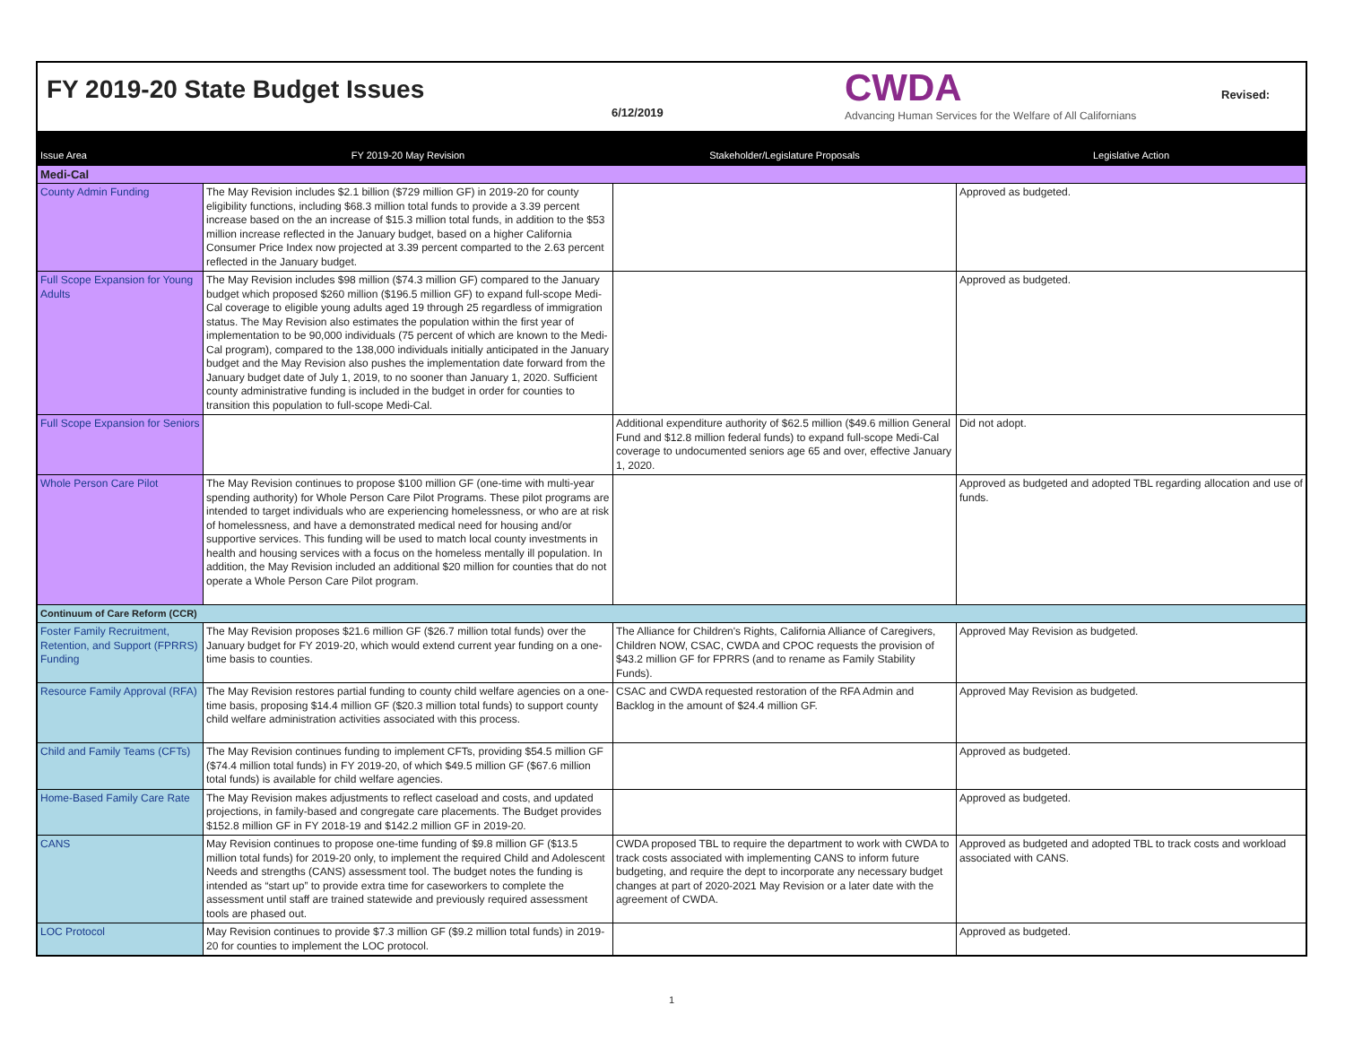FY 2019-20 State Budget Issues
6/12/2019
CWDA
Advancing Human Services for the Welfare of All Californians
Revised:
| Issue Area | FY 2019-20 May Revision | Stakeholder/Legislature Proposals | Legislative Action |
| --- | --- | --- | --- |
| Medi-Cal | | | |
| County Admin Funding | The May Revision includes $2.1 billion ($729 million GF) in 2019-20 for county eligibility functions, including $68.3 million total funds to provide a 3.39 percent increase based on the an increase of $15.3 million total funds, in addition to the $53 million increase reflected in the January budget, based on a higher California Consumer Price Index now projected at 3.39 percent comparted to the 2.63 percent reflected in the January budget. | | Approved as budgeted. |
| Full Scope Expansion for Young Adults | The May Revision includes $98 million ($74.3 million GF) compared to the January budget which proposed $260 million ($196.5 million GF) to expand full-scope Medi-Cal coverage to eligible young adults aged 19 through 25 regardless of immigration status. The May Revision also estimates the population within the first year of implementation to be 90,000 individuals (75 percent of which are known to the Medi-Cal program), compared to the 138,000 individuals initially anticipated in the January budget and the May Revision also pushes the implementation date forward from the January budget date of July 1, 2019, to no sooner than January 1, 2020. Sufficient county administrative funding is included in the budget in order for counties to transition this population to full-scope Medi-Cal. | | Approved as budgeted. |
| Full Scope Expansion for Seniors | | Additional expenditure authority of $62.5 million ($49.6 million General Fund and $12.8 million federal funds) to expand full-scope Medi-Cal coverage to undocumented seniors age 65 and over, effective January 1, 2020. | Did not adopt. |
| Whole Person Care Pilot | The May Revision continues to propose $100 million GF (one-time with multi-year spending authority) for Whole Person Care Pilot Programs. These pilot programs are intended to target individuals who are experiencing homelessness, or who are at risk of homelessness, and have a demonstrated medical need for housing and/or supportive services. This funding will be used to match local county investments in health and housing services with a focus on the homeless mentally ill population. In addition, the May Revision included an additional $20 million for counties that do not operate a Whole Person Care Pilot program. | | Approved as budgeted and adopted TBL regarding allocation and use of funds. |
| Continuum of Care Reform (CCR) | | | |
| Foster Family Recruitment, Retention, and Support (FPRRS) Funding | The May Revision proposes $21.6 million GF ($26.7 million total funds) over the January budget for FY 2019-20, which would extend current year funding on a one-time basis to counties. | The Alliance for Children's Rights, California Alliance of Caregivers, Children NOW, CSAC, CWDA and CPOC requests the provision of $43.2 million GF for FPRRS (and to rename as Family Stability Funds). | Approved May Revision as budgeted. |
| Resource Family Approval (RFA) | The May Revision restores partial funding to county child welfare agencies on a one-time basis, proposing $14.4 million GF ($20.3 million total funds) to support county child welfare administration activities associated with this process. | CSAC and CWDA requested restoration of the RFA Admin and Backlog in the amount of $24.4 million GF. | Approved May Revision as budgeted. |
| Child and Family Teams (CFTs) | The May Revision continues funding to implement CFTs, providing $54.5 million GF ($74.4 million total funds) in FY 2019-20, of which $49.5 million GF ($67.6 million total funds) is available for child welfare agencies. | | Approved as budgeted. |
| Home-Based Family Care Rate | The May Revision makes adjustments to reflect caseload and costs, and updated projections, in family-based and congregate care placements. The Budget provides $152.8 million GF in FY 2018-19 and $142.2 million GF in 2019-20. | | Approved as budgeted. |
| CANS | May Revision continues to propose one-time funding of $9.8 million GF ($13.5 million total funds) for 2019-20 only, to implement the required Child and Adolescent Needs and strengths (CANS) assessment tool. The budget notes the funding is intended as “start up” to provide extra time for caseworkers to complete the assessment until staff are trained statewide and previously required assessment tools are phased out. | CWDA proposed TBL to require the department to work with CWDA to track costs associated with implementing CANS to inform future budgeting, and require the dept to incorporate any necessary budget changes at part of 2020-2021 May Revision or a later date with the agreement of CWDA. | Approved as budgeted and adopted TBL to track costs and workload associated with CANS. |
| LOC Protocol | May Revision continues to provide $7.3 million GF ($9.2 million total funds) in 2019-20 for counties to implement the LOC protocol. | | Approved as budgeted. |
1